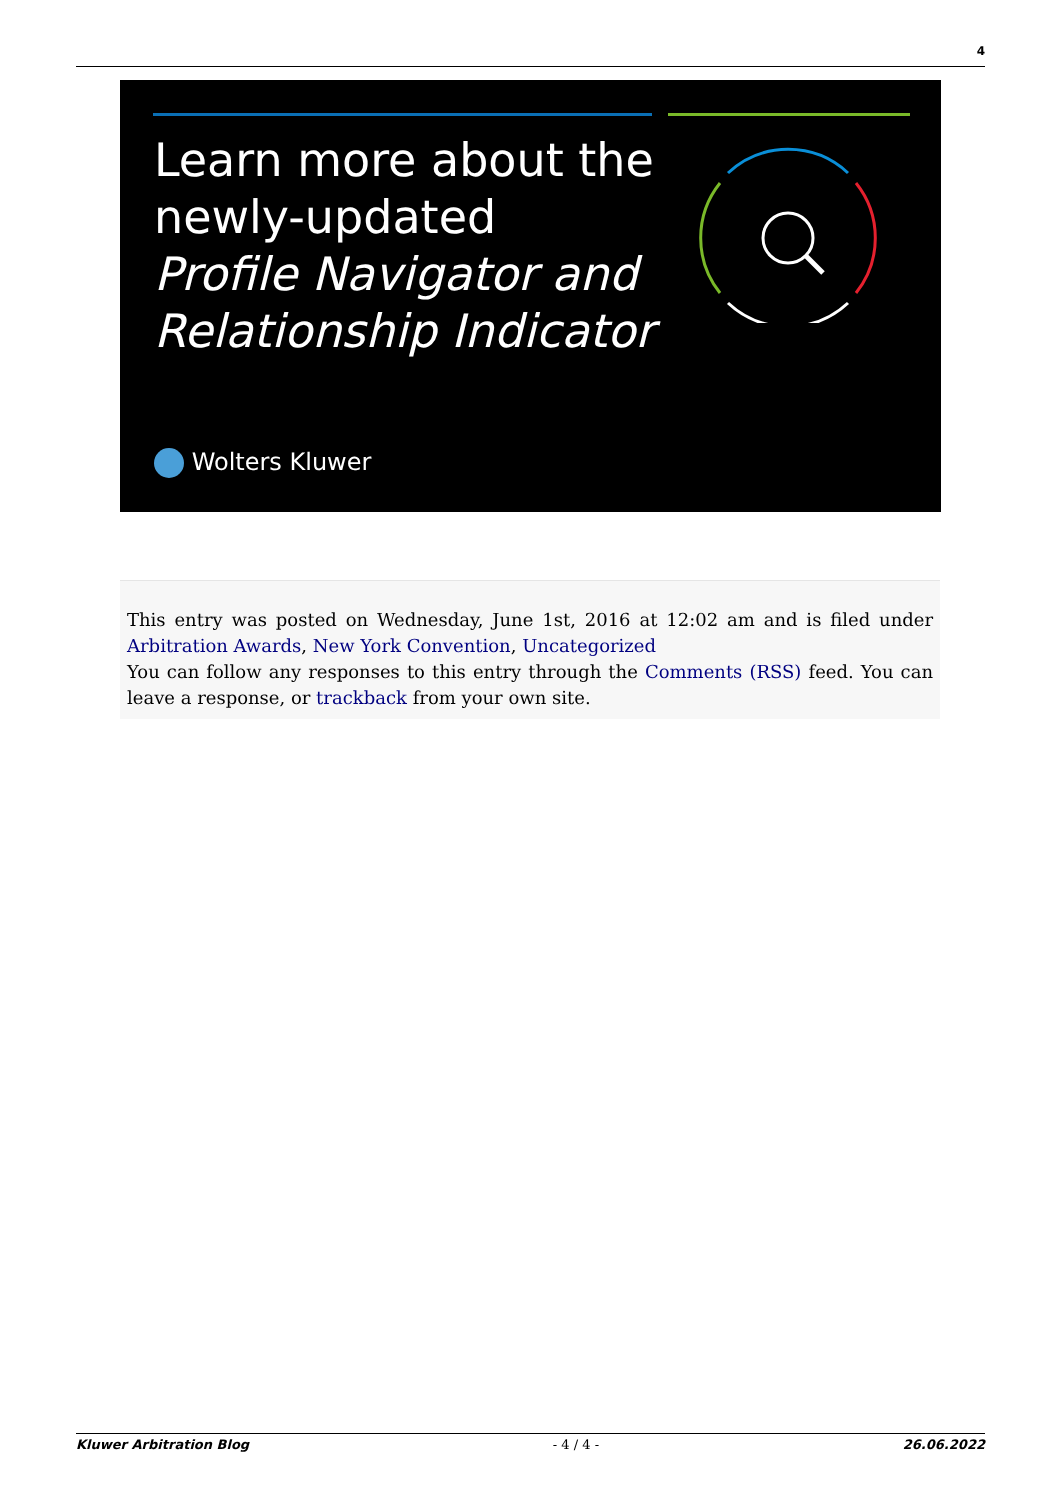4
Learn more about the
newly-updated
Profile Navigator and
Relationship Indicator
Wolters Kluwer
This entry was posted on Wednesday, June 1st, 2016 at 12:02 am and is filed under Arbitration Awards, New York Convention, Uncategorized
You can follow any responses to this entry through the Comments (RSS) feed. You can leave a response, or trackback from your own site.
Kluwer Arbitration Blog - 4 / 4 - 26.06.2022